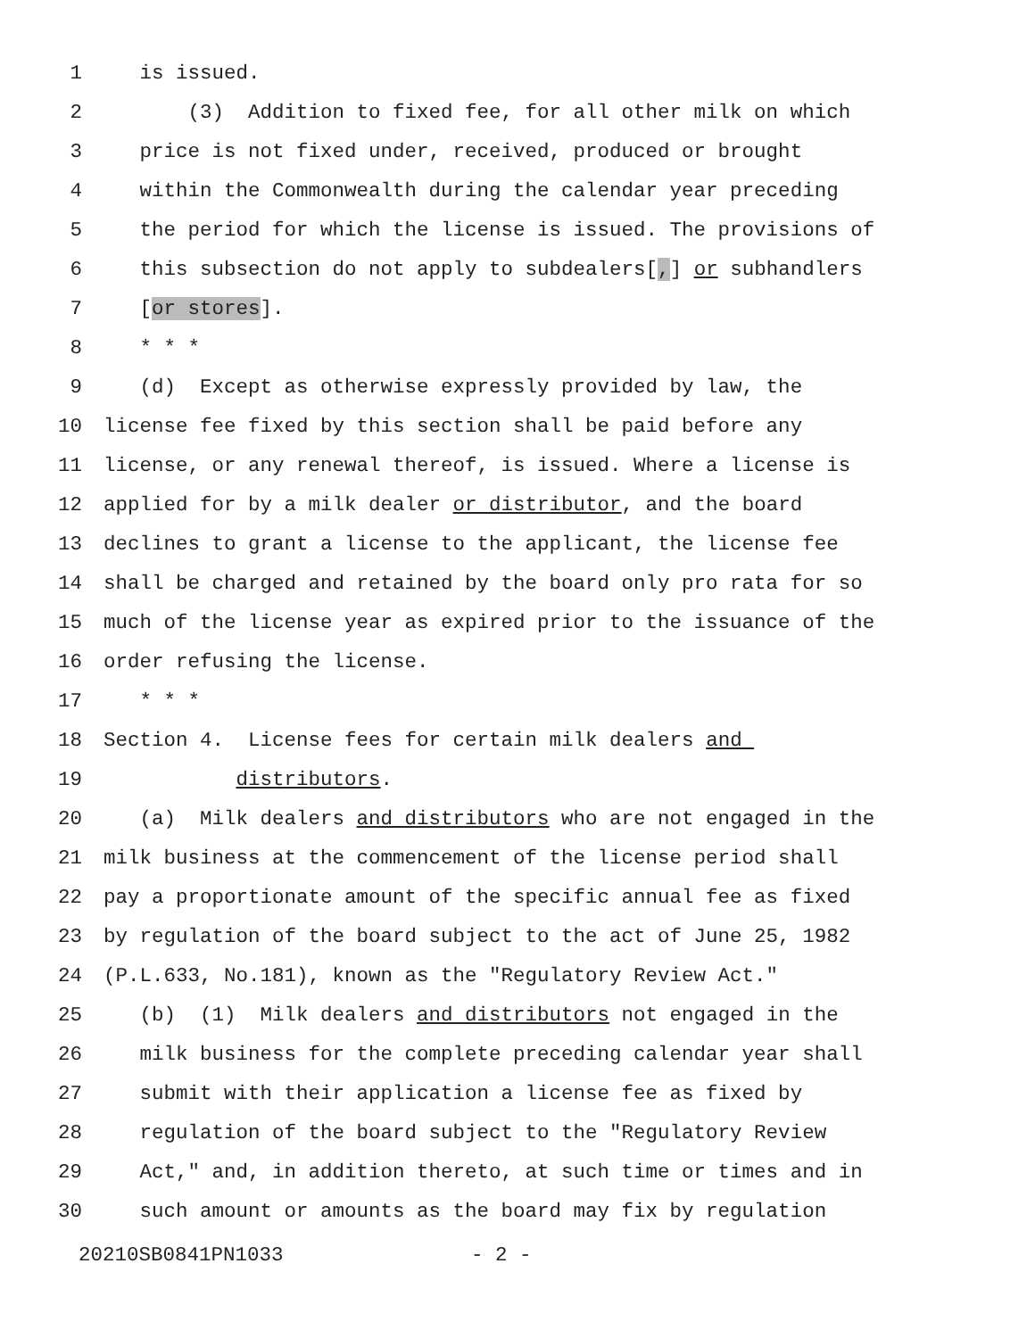1 is issued.
2 (3) Addition to fixed fee, for all other milk on which
3 price is not fixed under, received, produced or brought
4 within the Commonwealth during the calendar year preceding
5 the period for which the license is issued. The provisions of
6 this subsection do not apply to subdealers[,] or subhandlers
7 [or stores].
8 * * *
9 (d) Except as otherwise expressly provided by law, the
10 license fee fixed by this section shall be paid before any
11 license, or any renewal thereof, is issued. Where a license is
12 applied for by a milk dealer or distributor, and the board
13 declines to grant a license to the applicant, the license fee
14 shall be charged and retained by the board only pro rata for so
15 much of the license year as expired prior to the issuance of the
16 order refusing the license.
17 * * *
18 Section 4. License fees for certain milk dealers and
19 distributors.
20 (a) Milk dealers and distributors who are not engaged in the
21 milk business at the commencement of the license period shall
22 pay a proportionate amount of the specific annual fee as fixed
23 by regulation of the board subject to the act of June 25, 1982
24 (P.L.633, No.181), known as the "Regulatory Review Act."
25 (b) (1) Milk dealers and distributors not engaged in the
26 milk business for the complete preceding calendar year shall
27 submit with their application a license fee as fixed by
28 regulation of the board subject to the "Regulatory Review
29 Act," and, in addition thereto, at such time or times and in
30 such amount or amounts as the board may fix by regulation
20210SB0841PN1033 - 2 -